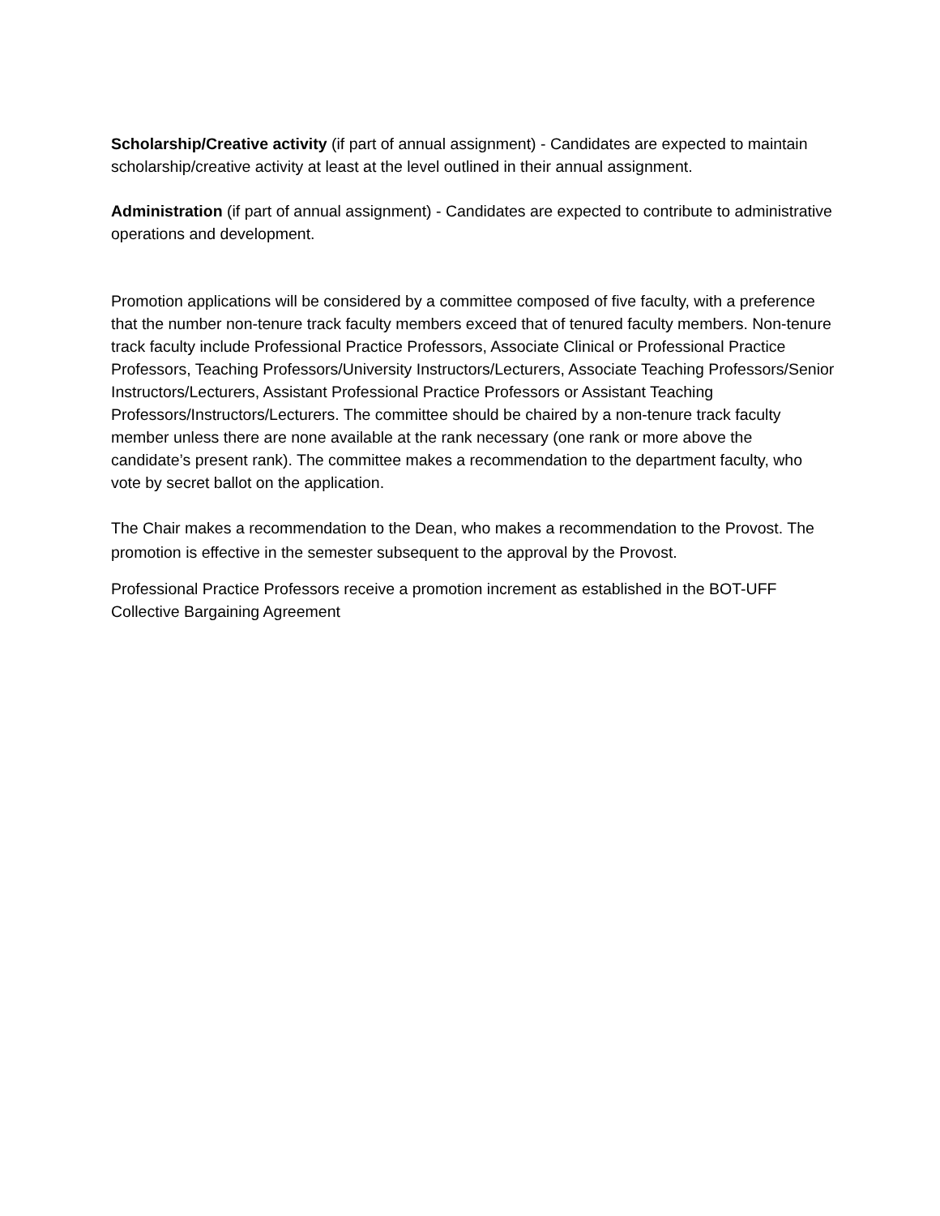Scholarship/Creative activity (if part of annual assignment) - Candidates are expected to maintain scholarship/creative activity at least at the level outlined in their annual assignment.
Administration (if part of annual assignment) - Candidates are expected to contribute to administrative operations and development.
Promotion applications will be considered by a committee composed of five faculty, with a preference that the number non-tenure track faculty members exceed that of tenured faculty members. Non-tenure track faculty include Professional Practice Professors, Associate Clinical or Professional Practice Professors, Teaching Professors/University Instructors/Lecturers, Associate Teaching Professors/Senior Instructors/Lecturers, Assistant Professional Practice Professors or Assistant Teaching Professors/Instructors/Lecturers. The committee should be chaired by a non-tenure track faculty member unless there are none available at the rank necessary (one rank or more above the candidate’s present rank). The committee makes a recommendation to the department faculty, who vote by secret ballot on the application.
The Chair makes a recommendation to the Dean, who makes a recommendation to the Provost. The promotion is effective in the semester subsequent to the approval by the Provost.
Professional Practice Professors receive a promotion increment as established in the BOT-UFF Collective Bargaining Agreement